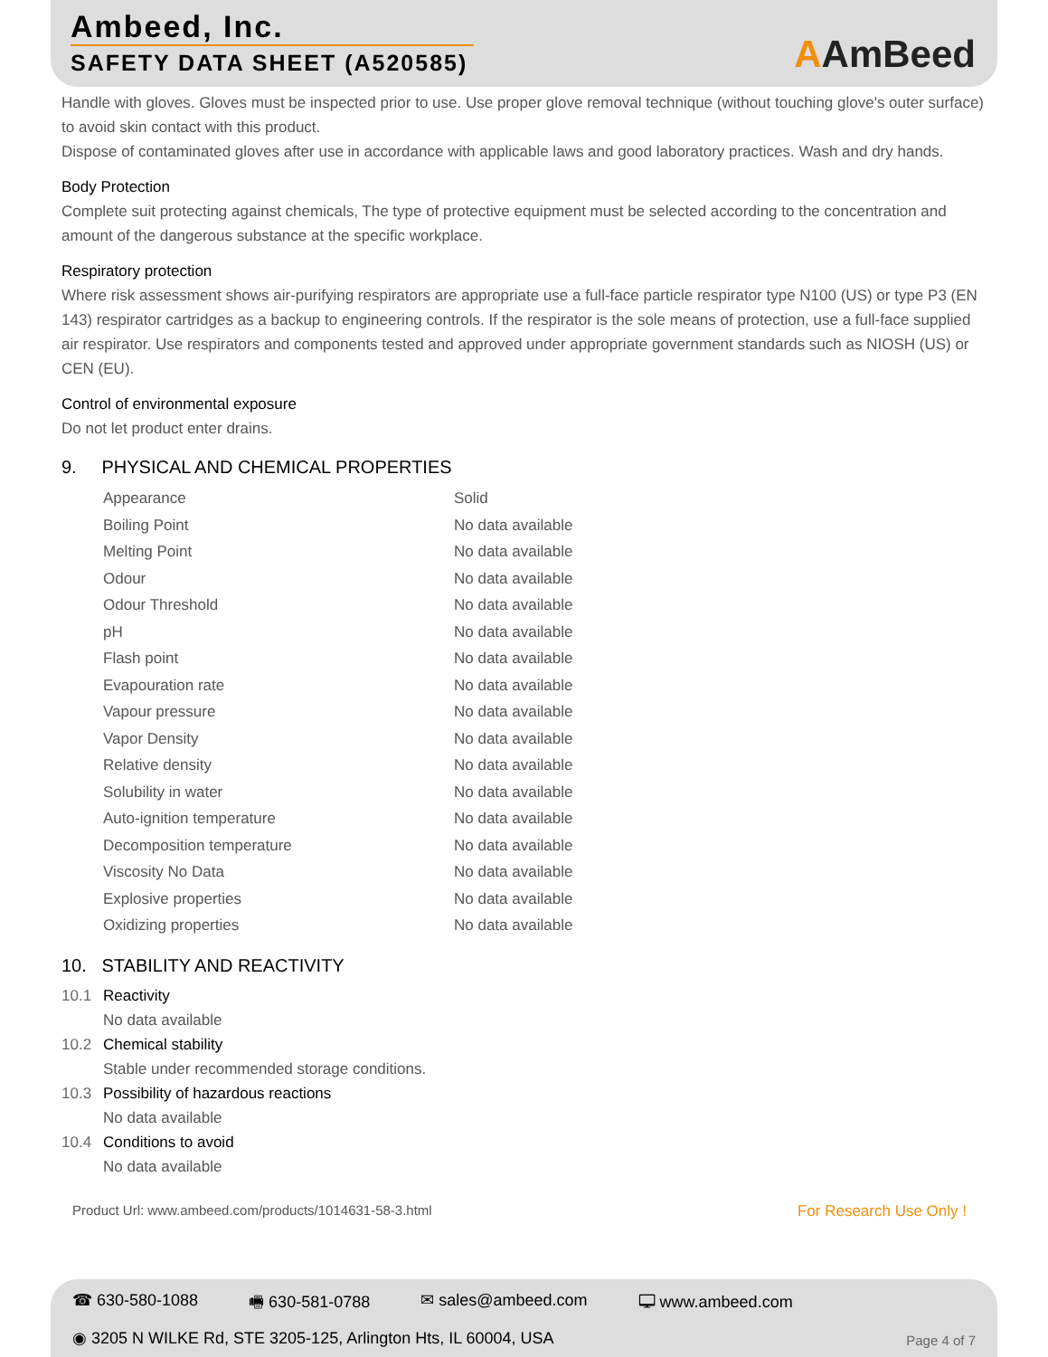Ambeed, Inc.
SAFETY DATA SHEET (A520585)
AAmBeed
Handle with gloves. Gloves must be inspected prior to use. Use proper glove removal technique (without touching glove's outer surface) to avoid skin contact with this product.
Dispose of contaminated gloves after use in accordance with applicable laws and good laboratory practices. Wash and dry hands.
Body Protection
Complete suit protecting against chemicals, The type of protective equipment must be selected according to the concentration and amount of the dangerous substance at the specific workplace.
Respiratory protection
Where risk assessment shows air-purifying respirators are appropriate use a full-face particle respirator type N100 (US) or type P3 (EN 143) respirator cartridges as a backup to engineering controls. If the respirator is the sole means of protection, use a full-face supplied air respirator. Use respirators and components tested and approved under appropriate government standards such as NIOSH (US) or CEN (EU).
Control of environmental exposure
Do not let product enter drains.
9. PHYSICAL AND CHEMICAL PROPERTIES
| Appearance | Solid |
| Boiling Point | No data available |
| Melting Point | No data available |
| Odour | No data available |
| Odour Threshold | No data available |
| pH | No data available |
| Flash point | No data available |
| Evapouration rate | No data available |
| Vapour pressure | No data available |
| Vapor Density | No data available |
| Relative density | No data available |
| Solubility in water | No data available |
| Auto-ignition temperature | No data available |
| Decomposition temperature | No data available |
| Viscosity No Data | No data available |
| Explosive properties | No data available |
| Oxidizing properties | No data available |
10. STABILITY AND REACTIVITY
10.1 Reactivity
No data available
10.2 Chemical stability
Stable under recommended storage conditions.
10.3 Possibility of hazardous reactions
No data available
10.4 Conditions to avoid
No data available
Product Url: www.ambeed.com/products/1014631-58-3.html For Research Use Only !
☎ 630-580-1088 🖷 630-581-0788 ✉ sales@ambeed.com 🖵 www.ambeed.com
◉ 3205 N WILKE Rd, STE 3205-125, Arlington Hts, IL 60004, USA
Page 4 of 7